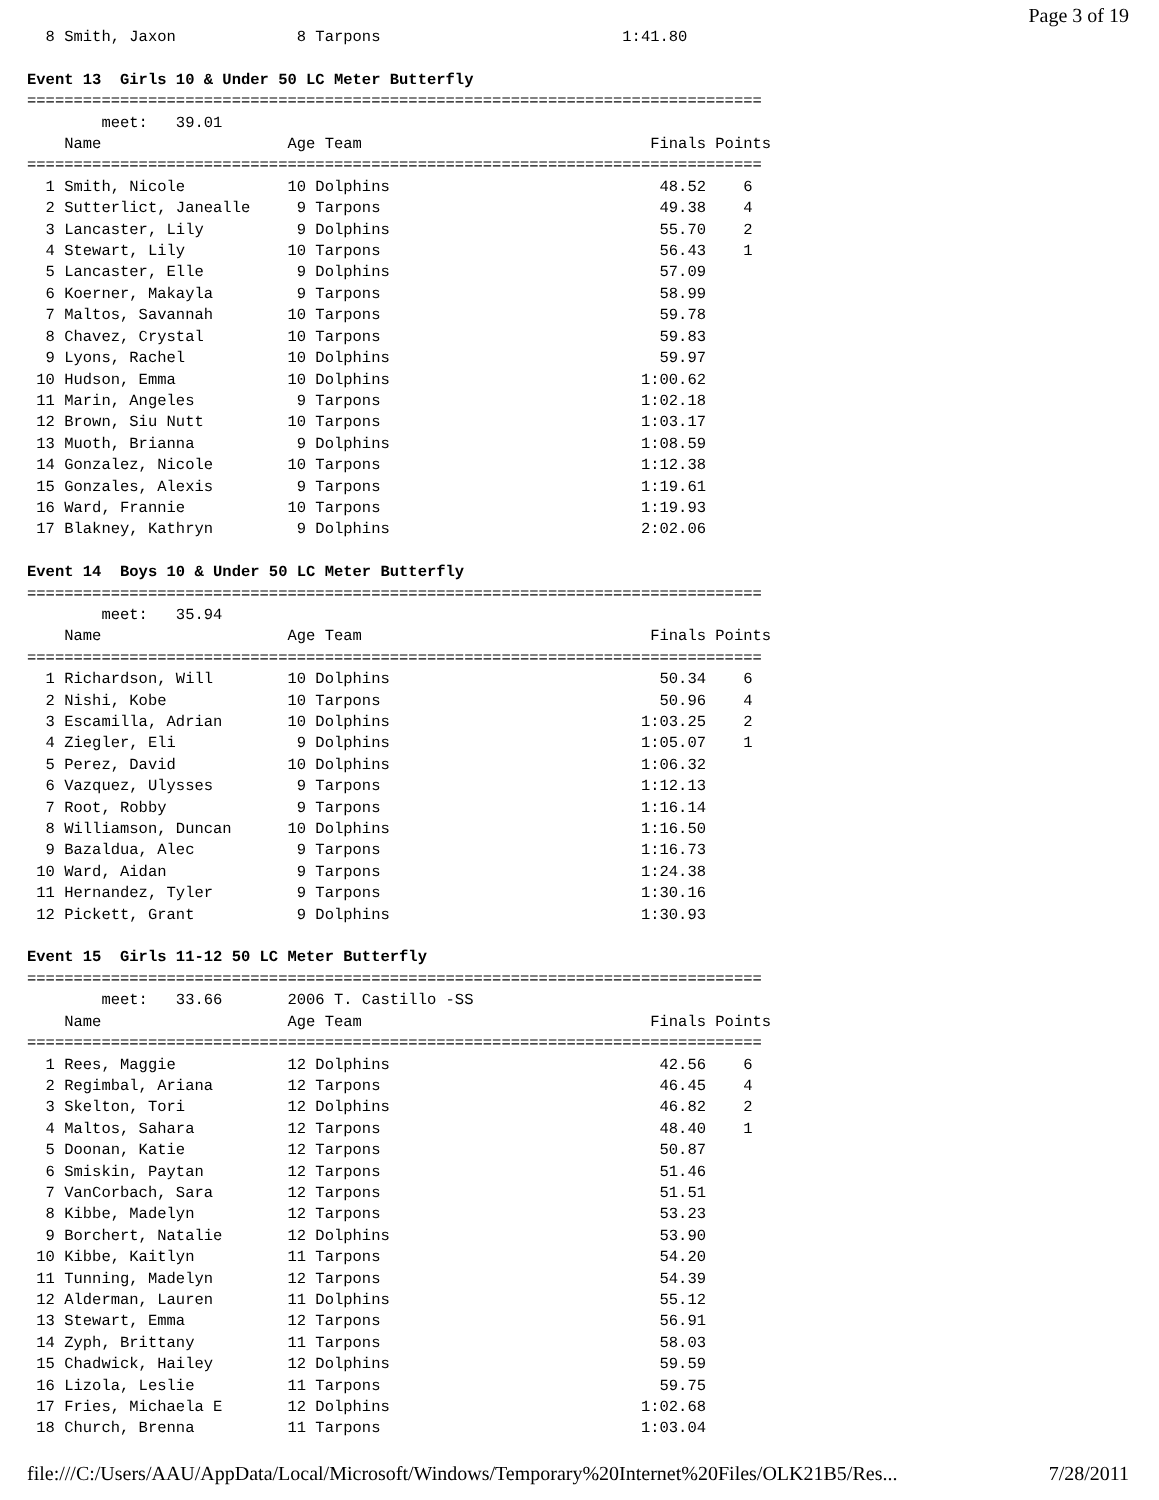Page 3 of 19
  8 Smith, Jaxon             8 Tarpons                          1:41.80

Event 13  Girls 10 & Under 50 LC Meter Butterfly
===============================================================================
        meet:   39.01
    Name                    Age Team                               Finals Points
===============================================================================
  1 Smith, Nicole           10 Dolphins                             48.52    6
  2 Sutterlict, Janealle     9 Tarpons                              49.38    4
  3 Lancaster, Lily          9 Dolphins                             55.70    2
  4 Stewart, Lily           10 Tarpons                              56.43    1
  5 Lancaster, Elle          9 Dolphins                             57.09
  6 Koerner, Makayla         9 Tarpons                              58.99
  7 Maltos, Savannah        10 Tarpons                              59.78
  8 Chavez, Crystal         10 Tarpons                              59.83
  9 Lyons, Rachel           10 Dolphins                             59.97
 10 Hudson, Emma            10 Dolphins                           1:00.62
 11 Marin, Angeles           9 Tarpons                            1:02.18
 12 Brown, Siu Nutt         10 Tarpons                            1:03.17
 13 Muoth, Brianna           9 Dolphins                           1:08.59
 14 Gonzalez, Nicole        10 Tarpons                            1:12.38
 15 Gonzales, Alexis         9 Tarpons                            1:19.61
 16 Ward, Frannie           10 Tarpons                            1:19.93
 17 Blakney, Kathryn         9 Dolphins                           2:02.06

Event 14  Boys 10 & Under 50 LC Meter Butterfly
===============================================================================
        meet:   35.94
    Name                    Age Team                               Finals Points
===============================================================================
  1 Richardson, Will        10 Dolphins                             50.34    6
  2 Nishi, Kobe             10 Tarpons                              50.96    4
  3 Escamilla, Adrian       10 Dolphins                           1:03.25    2
  4 Ziegler, Eli             9 Dolphins                           1:05.07    1
  5 Perez, David            10 Dolphins                           1:06.32
  6 Vazquez, Ulysses         9 Tarpons                            1:12.13
  7 Root, Robby              9 Tarpons                            1:16.14
  8 Williamson, Duncan      10 Dolphins                           1:16.50
  9 Bazaldua, Alec           9 Tarpons                            1:16.73
 10 Ward, Aidan              9 Tarpons                            1:24.38
 11 Hernandez, Tyler         9 Tarpons                            1:30.16
 12 Pickett, Grant           9 Dolphins                           1:30.93

Event 15  Girls 11-12 50 LC Meter Butterfly
===============================================================================
        meet:   33.66       2006 T. Castillo -SS
    Name                    Age Team                               Finals Points
===============================================================================
  1 Rees, Maggie            12 Dolphins                             42.56    6
  2 Regimbal, Ariana        12 Tarpons                              46.45    4
  3 Skelton, Tori           12 Dolphins                             46.82    2
  4 Maltos, Sahara          12 Tarpons                              48.40    1
  5 Doonan, Katie           12 Tarpons                              50.87
  6 Smiskin, Paytan         12 Tarpons                              51.46
  7 VanCorbach, Sara        12 Tarpons                              51.51
  8 Kibbe, Madelyn          12 Tarpons                              53.23
  9 Borchert, Natalie       12 Dolphins                             53.90
 10 Kibbe, Kaitlyn          11 Tarpons                              54.20
 11 Tunning, Madelyn        12 Tarpons                              54.39
 12 Alderman, Lauren        11 Dolphins                             55.12
 13 Stewart, Emma           12 Tarpons                              56.91
 14 Zyph, Brittany          11 Tarpons                              58.03
 15 Chadwick, Hailey        12 Dolphins                             59.59
 16 Lizola, Leslie          11 Tarpons                              59.75
 17 Fries, Michaela E       12 Dolphins                           1:02.68
 18 Church, Brenna          11 Tarpons                            1:03.04
file:///C:/Users/AAU/AppData/Local/Microsoft/Windows/Temporary%20Internet%20Files/OLK21B5/Res... 7/28/2011